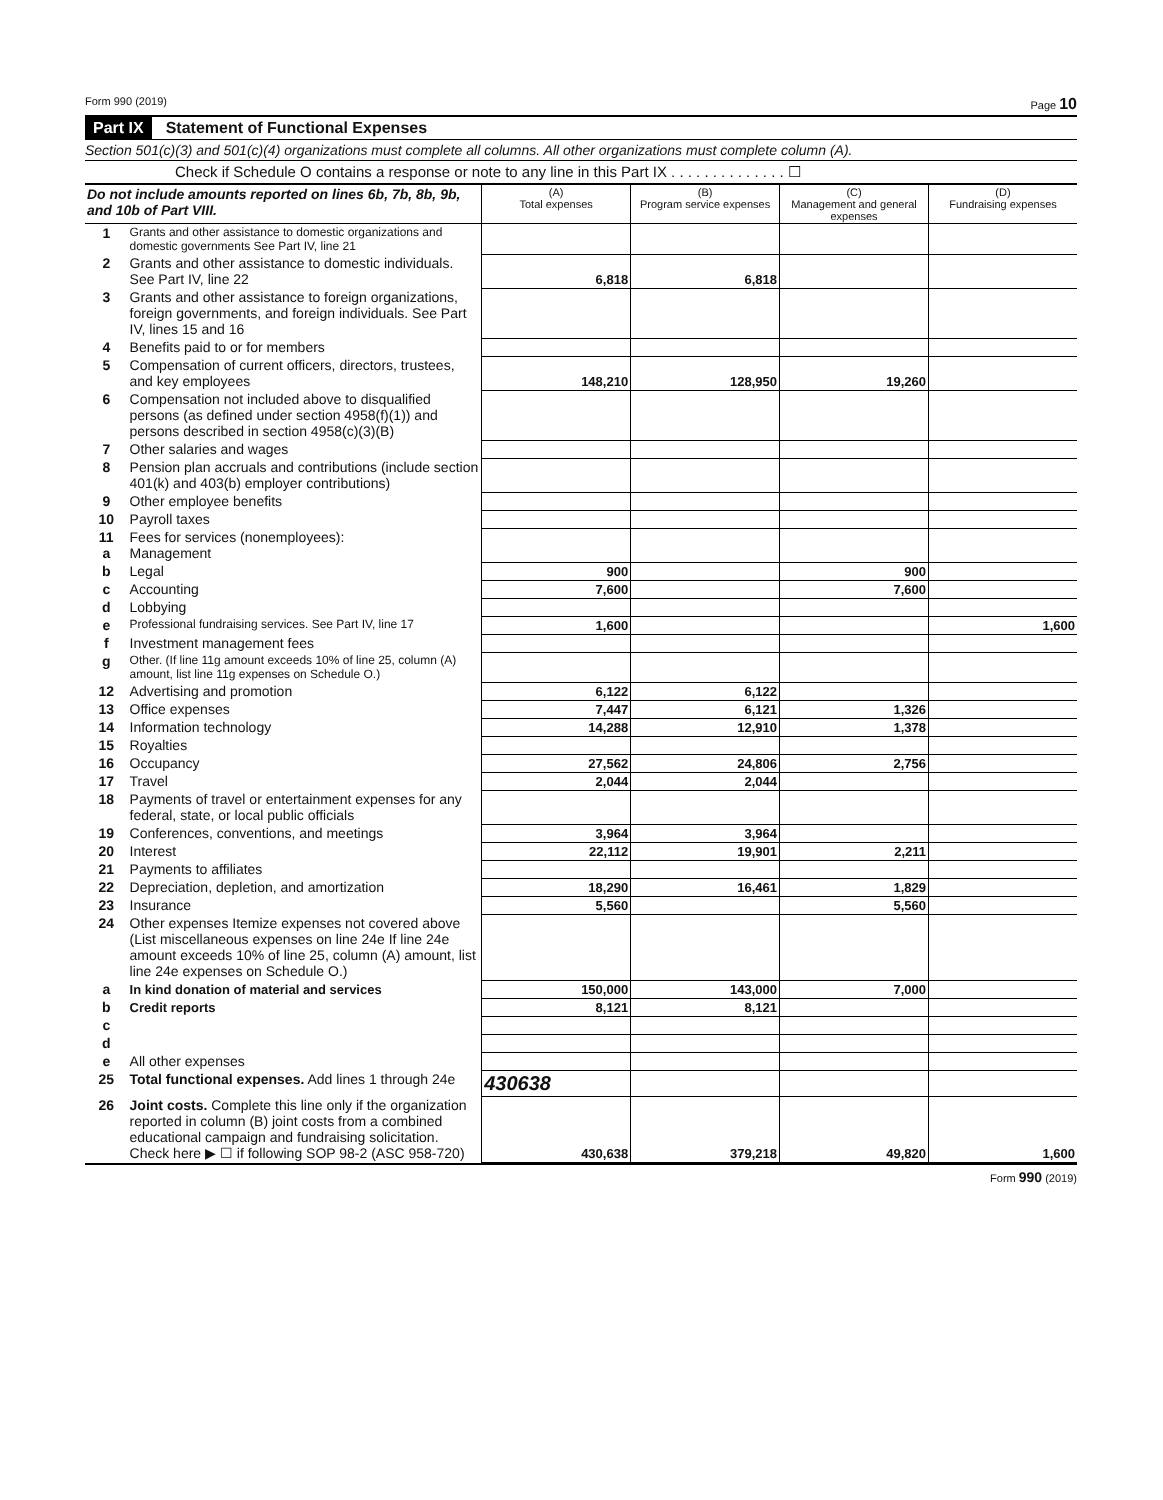Form 990 (2019) Page 10
Part IX Statement of Functional Expenses
Section 501(c)(3) and 501(c)(4) organizations must complete all columns. All other organizations must complete column (A).
Check if Schedule O contains a response or note to any line in this Part IX . . . . . . . . . . . . . . ☐
| Do not include amounts reported on lines 6b, 7b, 8b, 9b, and 10b of Part VIII. | | (A) Total expenses | (B) Program service expenses | (C) Management and general expenses | (D) Fundraising expenses |
| --- | --- | --- | --- | --- | --- |
| 1 | Grants and other assistance to domestic organizations and domestic governments See Part IV, line 21 | | | | |
| 2 | Grants and other assistance to domestic individuals. See Part IV, line 22 | 6,818 | 6,818 | | |
| 3 | Grants and other assistance to foreign organizations, foreign governments, and foreign individuals. See Part IV, lines 15 and 16 | | | | |
| 4 | Benefits paid to or for members | | | | |
| 5 | Compensation of current officers, directors, trustees, and key employees | 148,210 | 128,950 | 19,260 | |
| 6 | Compensation not included above to disqualified persons (as defined under section 4958(f)(1)) and persons described in section 4958(c)(3)(B) | | | | |
| 7 | Other salaries and wages | | | | |
| 8 | Pension plan accruals and contributions (include section 401(k) and 403(b) employer contributions) | | | | |
| 9 | Other employee benefits | | | | |
| 10 | Payroll taxes | | | | |
| 11 a | Fees for services (nonemployees): Management | | | | |
| b | Legal | 900 | | 900 | |
| c | Accounting | 7,600 | | 7,600 | |
| d | Lobbying | | | | |
| e | Professional fundraising services. See Part IV, line 17 | 1,600 | | | 1,600 |
| f | Investment management fees | | | | |
| g | Other. (If line 11g amount exceeds 10% of line 25, column (A) amount, list line 11g expenses on Schedule O.) | | | | |
| 12 | Advertising and promotion | 6,122 | 6,122 | | |
| 13 | Office expenses | 7,447 | 6,121 | 1,326 | |
| 14 | Information technology | 14,288 | 12,910 | 1,378 | |
| 15 | Royalties | | | | |
| 16 | Occupancy | 27,562 | 24,806 | 2,756 | |
| 17 | Travel | 2,044 | 2,044 | | |
| 18 | Payments of travel or entertainment expenses for any federal, state, or local public officials | | | | |
| 19 | Conferences, conventions, and meetings | 3,964 | 3,964 | | |
| 20 | Interest | 22,112 | 19,901 | 2,211 | |
| 21 | Payments to affiliates | | | | |
| 22 | Depreciation, depletion, and amortization | 18,290 | 16,461 | 1,829 | |
| 23 | Insurance | 5,560 | | 5,560 | |
| 24 | Other expenses Itemize expenses not covered above (List miscellaneous expenses on line 24e If line 24e amount exceeds 10% of line 25, column (A) amount, list line 24e expenses on Schedule O.) | | | | |
| a | In kind donation of material and services | 150,000 | 143,000 | 7,000 | |
| b | Credit reports | 8,121 | 8,121 | | |
| c | | | | | |
| d | | | | | |
| e | All other expenses | | | | |
| 25 | Total functional expenses. Add lines 1 through 24e | 430638 | | | |
| 26 | Joint costs. Complete this line only if the organization reported in column (B) joint costs from a combined educational campaign and fundraising solicitation. Check here ▶ ☐ if following SOP 98-2 (ASC 958-720) | 430,638 | 379,218 | 49,820 | 1,600 |
Form 990 (2019)